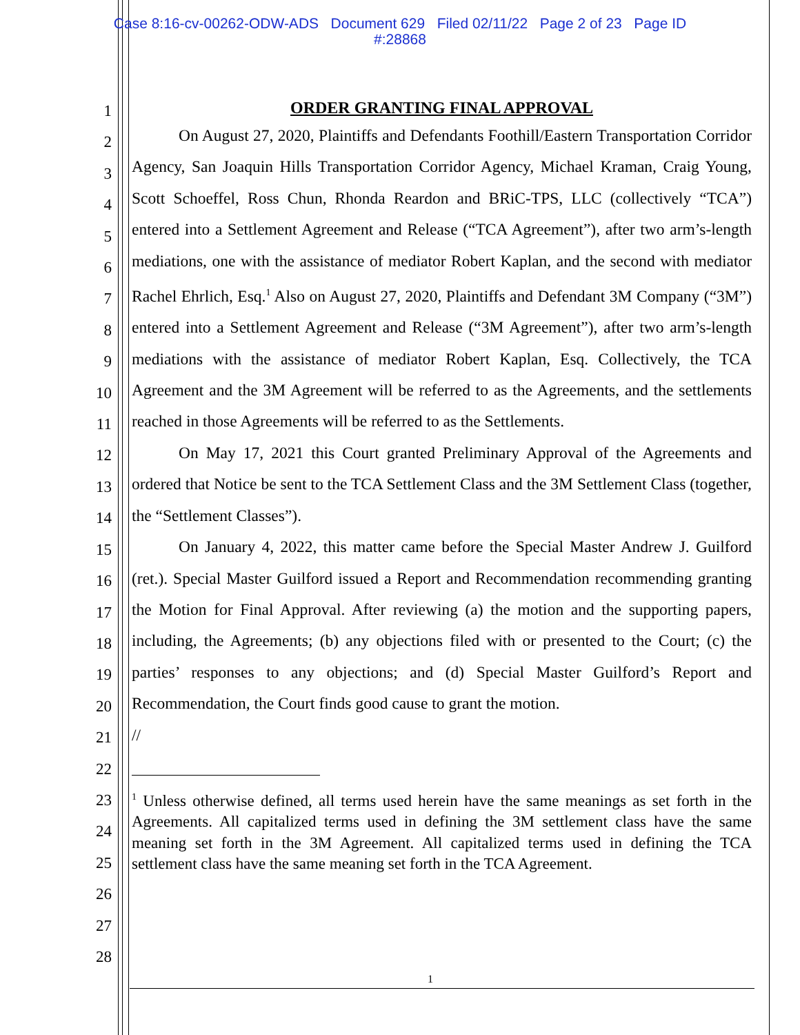Case 8:16-cv-00262-ODW-ADS Document 629 Filed 02/11/22 Page 2 of 23 Page ID
#:28868
1
2
3
4
5
6
7
8
9
10
11
12
13
14
15
16
17
18
19
20
21
22
23
24
25
26
27
28
ORDER GRANTING FINAL APPROVAL
On August 27, 2020, Plaintiffs and Defendants Foothill/Eastern Transportation Corridor Agency, San Joaquin Hills Transportation Corridor Agency, Michael Kraman, Craig Young, Scott Schoeffel, Ross Chun, Rhonda Reardon and BRiC-TPS, LLC (collectively “TCA”) entered into a Settlement Agreement and Release (“TCA Agreement”), after two arm’s-length mediations, one with the assistance of mediator Robert Kaplan, and the second with mediator Rachel Ehrlich, Esq.<sup>1</sup> Also on August 27, 2020, Plaintiffs and Defendant 3M Company (“3M”) entered into a Settlement Agreement and Release (“3M Agreement”), after two arm’s-length mediations with the assistance of mediator Robert Kaplan, Esq. Collectively, the TCA Agreement and the 3M Agreement will be referred to as the Agreements, and the settlements reached in those Agreements will be referred to as the Settlements.
On May 17, 2021 this Court granted Preliminary Approval of the Agreements and ordered that Notice be sent to the TCA Settlement Class and the 3M Settlement Class (together, the “Settlement Classes”).
On January 4, 2022, this matter came before the Special Master Andrew J. Guilford (ret.). Special Master Guilford issued a Report and Recommendation recommending granting the Motion for Final Approval. After reviewing (a) the motion and the supporting papers, including, the Agreements; (b) any objections filed with or presented to the Court; (c) the parties’ responses to any objections; and (d) Special Master Guilford’s Report and Recommendation, the Court finds good cause to grant the motion.
//
<sup>1</sup> Unless otherwise defined, all terms used herein have the same meanings as set forth in the Agreements. All capitalized terms used in defining the 3M settlement class have the same meaning set forth in the 3M Agreement. All capitalized terms used in defining the TCA settlement class have the same meaning set forth in the TCA Agreement.
1